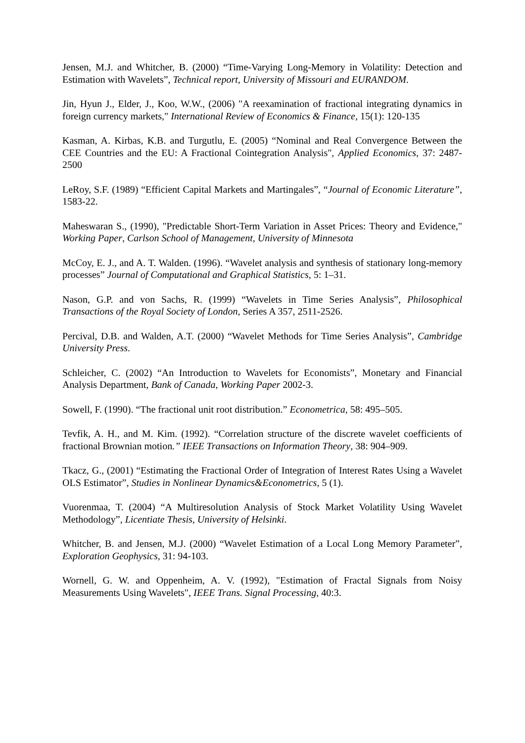Jensen, M.J. and Whitcher, B. (2000) “Time-Varying Long-Memory in Volatility: Detection and Estimation with Wavelets”, Technical report, University of Missouri and EURANDOM.
Jin, Hyun J., Elder, J., Koo, W.W., (2006) "A reexamination of fractional integrating dynamics in foreign currency markets," International Review of Economics & Finance, 15(1): 120-135
Kasman, A. Kirbas, K.B. and Turgutlu, E. (2005) “Nominal and Real Convergence Between the CEE Countries and the EU: A Fractional Cointegration Analysis", Applied Economics, 37: 2487-2500
LeRoy, S.F. (1989) “Efficient Capital Markets and Martingales”, “Journal of Economic Literature”, 1583-22.
Maheswaran S., (1990), "Predictable Short-Term Variation in Asset Prices: Theory and Evidence," Working Paper, Carlson School of Management, University of Minnesota
McCoy, E. J., and A. T. Walden. (1996). “Wavelet analysis and synthesis of stationary long-memory processes” Journal of Computational and Graphical Statistics, 5: 1–31.
Nason, G.P. and von Sachs, R. (1999) “Wavelets in Time Series Analysis”, Philosophical Transactions of the Royal Society of London, Series A 357, 2511-2526.
Percival, D.B. and Walden, A.T. (2000) “Wavelet Methods for Time Series Analysis”, Cambridge University Press.
Schleicher, C. (2002) “An Introduction to Wavelets for Economists”, Monetary and Financial Analysis Department, Bank of Canada, Working Paper 2002-3.
Sowell, F. (1990). “The fractional unit root distribution.” Econometrica, 58: 495–505.
Tevfik, A. H., and M. Kim. (1992). “Correlation structure of the discrete wavelet coefficients of fractional Brownian motion.” IEEE Transactions on Information Theory, 38: 904–909.
Tkacz, G., (2001) “Estimating the Fractional Order of Integration of Interest Rates Using a Wavelet OLS Estimator”, Studies in Nonlinear Dynamics&Econometrics, 5 (1).
Vuorenmaa, T. (2004) “A Multiresolution Analysis of Stock Market Volatility Using Wavelet Methodology”, Licentiate Thesis, University of Helsinki.
Whitcher, B. and Jensen, M.J. (2000) “Wavelet Estimation of a Local Long Memory Parameter”, Exploration Geophysics, 31: 94-103.
Wornell, G. W. and Oppenheim, A. V. (1992), "Estimation of Fractal Signals from Noisy Measurements Using Wavelets", IEEE Trans. Signal Processing, 40:3.